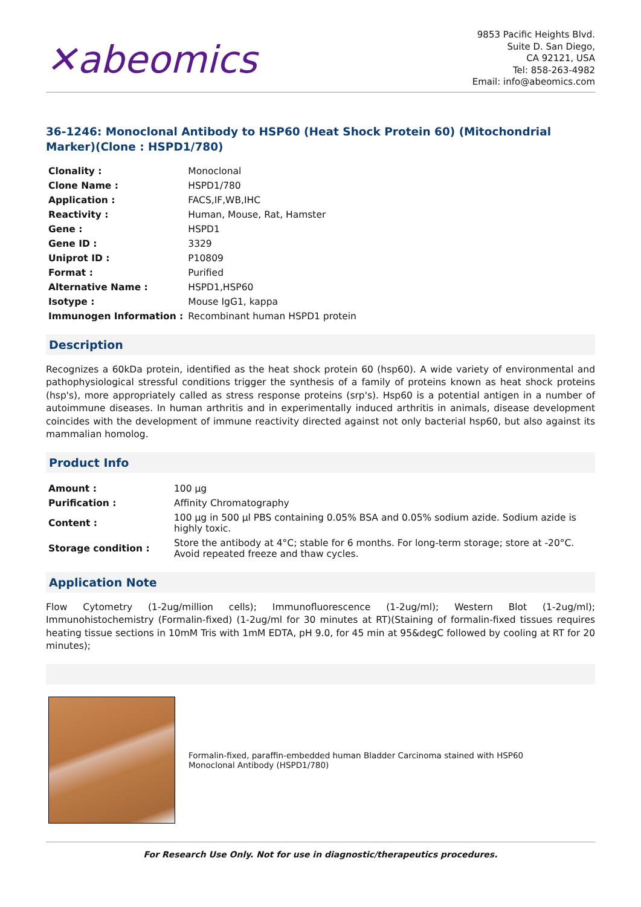✕abeomics
9853 Pacific Heights Blvd.
Suite D. San Diego,
CA 92121, USA
Tel: 858-263-4982
Email: info@abeomics.com
36-1246: Monoclonal Antibody to HSP60 (Heat Shock Protein 60) (Mitochondrial Marker)(Clone : HSPD1/780)
| Clonality : | Monoclonal |
| Clone Name : | HSPD1/780 |
| Application : | FACS,IF,WB,IHC |
| Reactivity : | Human, Mouse, Rat, Hamster |
| Gene : | HSPD1 |
| Gene ID : | 3329 |
| Uniprot ID : | P10809 |
| Format : | Purified |
| Alternative Name : | HSPD1,HSP60 |
| Isotype : | Mouse IgG1, kappa |
| Immunogen Information : | Recombinant human HSPD1 protein |
Description
Recognizes a 60kDa protein, identified as the heat shock protein 60 (hsp60). A wide variety of environmental and pathophysiological stressful conditions trigger the synthesis of a family of proteins known as heat shock proteins (hsp's), more appropriately called as stress response proteins (srp's). Hsp60 is a potential antigen in a number of autoimmune diseases. In human arthritis and in experimentally induced arthritis in animals, disease development coincides with the development of immune reactivity directed against not only bacterial hsp60, but also against its mammalian homolog.
Product Info
| Amount : | 100 µg |
| Purification : | Affinity Chromatography |
| Content : | 100 µg in 500 µl PBS containing 0.05% BSA and 0.05% sodium azide. Sodium azide is highly toxic. |
| Storage condition : | Store the antibody at 4°C; stable for 6 months. For long-term storage; store at -20°C. Avoid repeated freeze and thaw cycles. |
Application Note
Flow Cytometry (1-2ug/million cells); Immunofluorescence (1-2ug/ml); Western Blot (1-2ug/ml); Immunohistochemistry (Formalin-fixed) (1-2ug/ml for 30 minutes at RT)(Staining of formalin-fixed tissues requires heating tissue sections in 10mM Tris with 1mM EDTA, pH 9.0, for 45 min at 95&degC followed by cooling at RT for 20 minutes);
Formalin-fixed, paraffin-embedded human Bladder Carcinoma stained with HSP60 Monoclonal Antibody (HSPD1/780)
For Research Use Only. Not for use in diagnostic/therapeutics procedures.